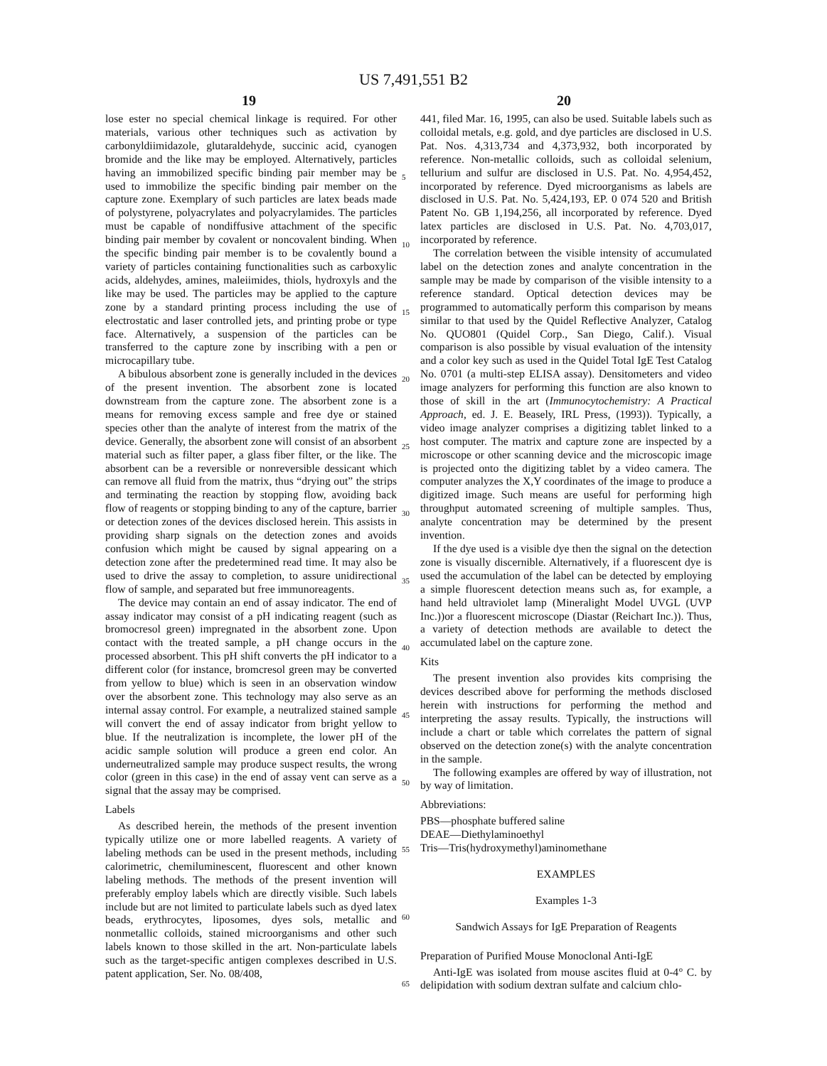US 7,491,551 B2
19 20
lose ester no special chemical linkage is required. For other materials, various other techniques such as activation by carbonyldiimidazole, glutaraldehyde, succinic acid, cyanogen bromide and the like may be employed. Alternatively, particles having an immobilized specific binding pair member may be used to immobilize the specific binding pair member on the capture zone. Exemplary of such particles are latex beads made of polystyrene, polyacrylates and polyacrylamides. The particles must be capable of nondiffusive attachment of the specific binding pair member by covalent or noncovalent binding. When the specific binding pair member is to be covalently bound a variety of particles containing functionalities such as carboxylic acids, aldehydes, amines, maleiimides, thiols, hydroxyls and the like may be used. The particles may be applied to the capture zone by a standard printing process including the use of electrostatic and laser controlled jets, and printing probe or type face. Alternatively, a suspension of the particles can be transferred to the capture zone by inscribing with a pen or microcapillary tube.
A bibulous absorbent zone is generally included in the devices of the present invention. The absorbent zone is located downstream from the capture zone. The absorbent zone is a means for removing excess sample and free dye or stained species other than the analyte of interest from the matrix of the device. Generally, the absorbent zone will consist of an absorbent material such as filter paper, a glass fiber filter, or the like. The absorbent can be a reversible or nonreversible dessicant which can remove all fluid from the matrix, thus “drying out” the strips and terminating the reaction by stopping flow, avoiding back flow of reagents or stopping binding to any of the capture, barrier or detection zones of the devices disclosed herein. This assists in providing sharp signals on the detection zones and avoids confusion which might be caused by signal appearing on a detection zone after the predetermined read time. It may also be used to drive the assay to completion, to assure unidirectional flow of sample, and separated but free immunoreagents.
The device may contain an end of assay indicator. The end of assay indicator may consist of a pH indicating reagent (such as bromocresol green) impregnated in the absorbent zone. Upon contact with the treated sample, a pH change occurs in the processed absorbent. This pH shift converts the pH indicator to a different color (for instance, bromcresol green may be converted from yellow to blue) which is seen in an observation window over the absorbent zone. This technology may also serve as an internal assay control. For example, a neutralized stained sample will convert the end of assay indicator from bright yellow to blue. If the neutralization is incomplete, the lower pH of the acidic sample solution will produce a green end color. An underneutralized sample may produce suspect results, the wrong color (green in this case) in the end of assay vent can serve as a signal that the assay may be comprised.
Labels
As described herein, the methods of the present invention typically utilize one or more labelled reagents. A variety of labeling methods can be used in the present methods, including calorimetric, chemiluminescent, fluorescent and other known labeling methods. The methods of the present invention will preferably employ labels which are directly visible. Such labels include but are not limited to particulate labels such as dyed latex beads, erythrocytes, liposomes, dyes sols, metallic and nonmetallic colloids, stained microorganisms and other such labels known to those skilled in the art. Non-particulate labels such as the target-specific antigen complexes described in U.S. patent application, Ser. No. 08/408,
5
10
15
20
25
30
35
40
45
50
55
60
65
441, filed Mar. 16, 1995, can also be used. Suitable labels such as colloidal metals, e.g. gold, and dye particles are disclosed in U.S. Pat. Nos. 4,313,734 and 4,373,932, both incorporated by reference. Non-metallic colloids, such as colloidal selenium, tellurium and sulfur are disclosed in U.S. Pat. No. 4,954,452, incorporated by reference. Dyed microorganisms as labels are disclosed in U.S. Pat. No. 5,424,193, EP. 0 074 520 and British Patent No. GB 1,194,256, all incorporated by reference. Dyed latex particles are disclosed in U.S. Pat. No. 4,703,017, incorporated by reference.
The correlation between the visible intensity of accumulated label on the detection zones and analyte concentration in the sample may be made by comparison of the visible intensity to a reference standard. Optical detection devices may be programmed to automatically perform this comparison by means similar to that used by the Quidel Reflective Analyzer, Catalog No. QUO801 (Quidel Corp., San Diego, Calif.). Visual comparison is also possible by visual evaluation of the intensity and a color key such as used in the Quidel Total IgE Test Catalog No. 0701 (a multi-step ELISA assay). Densitometers and video image analyzers for performing this function are also known to those of skill in the art (Immunocytochemistry: A Practical Approach, ed. J. E. Beasely, IRL Press, (1993)). Typically, a video image analyzer comprises a digitizing tablet linked to a host computer. The matrix and capture zone are inspected by a microscope or other scanning device and the microscopic image is projected onto the digitizing tablet by a video camera. The computer analyzes the X,Y coordinates of the image to produce a digitized image. Such means are useful for performing high throughput automated screening of multiple samples. Thus, analyte concentration may be determined by the present invention.
If the dye used is a visible dye then the signal on the detection zone is visually discernible. Alternatively, if a fluorescent dye is used the accumulation of the label can be detected by employing a simple fluorescent detection means such as, for example, a hand held ultraviolet lamp (Mineralight Model UVGL (UVP Inc.))or a fluorescent microscope (Diastar (Reichart Inc.)). Thus, a variety of detection methods are available to detect the accumulated label on the capture zone.
Kits
The present invention also provides kits comprising the devices described above for performing the methods disclosed herein with instructions for performing the method and interpreting the assay results. Typically, the instructions will include a chart or table which correlates the pattern of signal observed on the detection zone(s) with the analyte concentration in the sample.
The following examples are offered by way of illustration, not by way of limitation.
Abbreviations:
PBS—phosphate buffered saline
DEAE—Diethylaminoethyl
Tris—Tris(hydroxymethyl)aminomethane
EXAMPLES
Examples 1-3
Sandwich Assays for IgE Preparation of Reagents
Preparation of Purified Mouse Monoclonal Anti-IgE
Anti-IgE was isolated from mouse ascites fluid at 0-4° C. by delipidation with sodium dextran sulfate and calcium chlo-